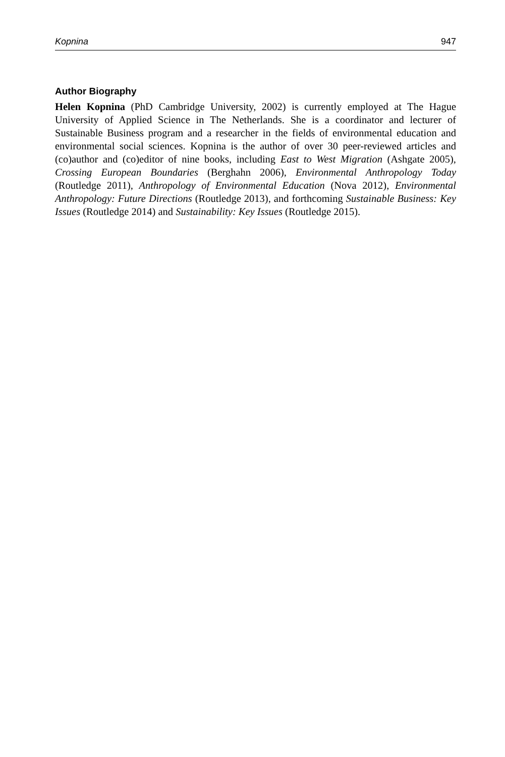Kopnina 947
Author Biography
Helen Kopnina (PhD Cambridge University, 2002) is currently employed at The Hague University of Applied Science in The Netherlands. She is a coordinator and lecturer of Sustainable Business program and a researcher in the fields of environmental education and environmental social sciences. Kopnina is the author of over 30 peer-reviewed articles and (co)author and (co)editor of nine books, including East to West Migration (Ashgate 2005), Crossing European Boundaries (Berghahn 2006), Environmental Anthropology Today (Routledge 2011), Anthropology of Environmental Education (Nova 2012), Environmental Anthropology: Future Directions (Routledge 2013), and forthcoming Sustainable Business: Key Issues (Routledge 2014) and Sustainability: Key Issues (Routledge 2015).